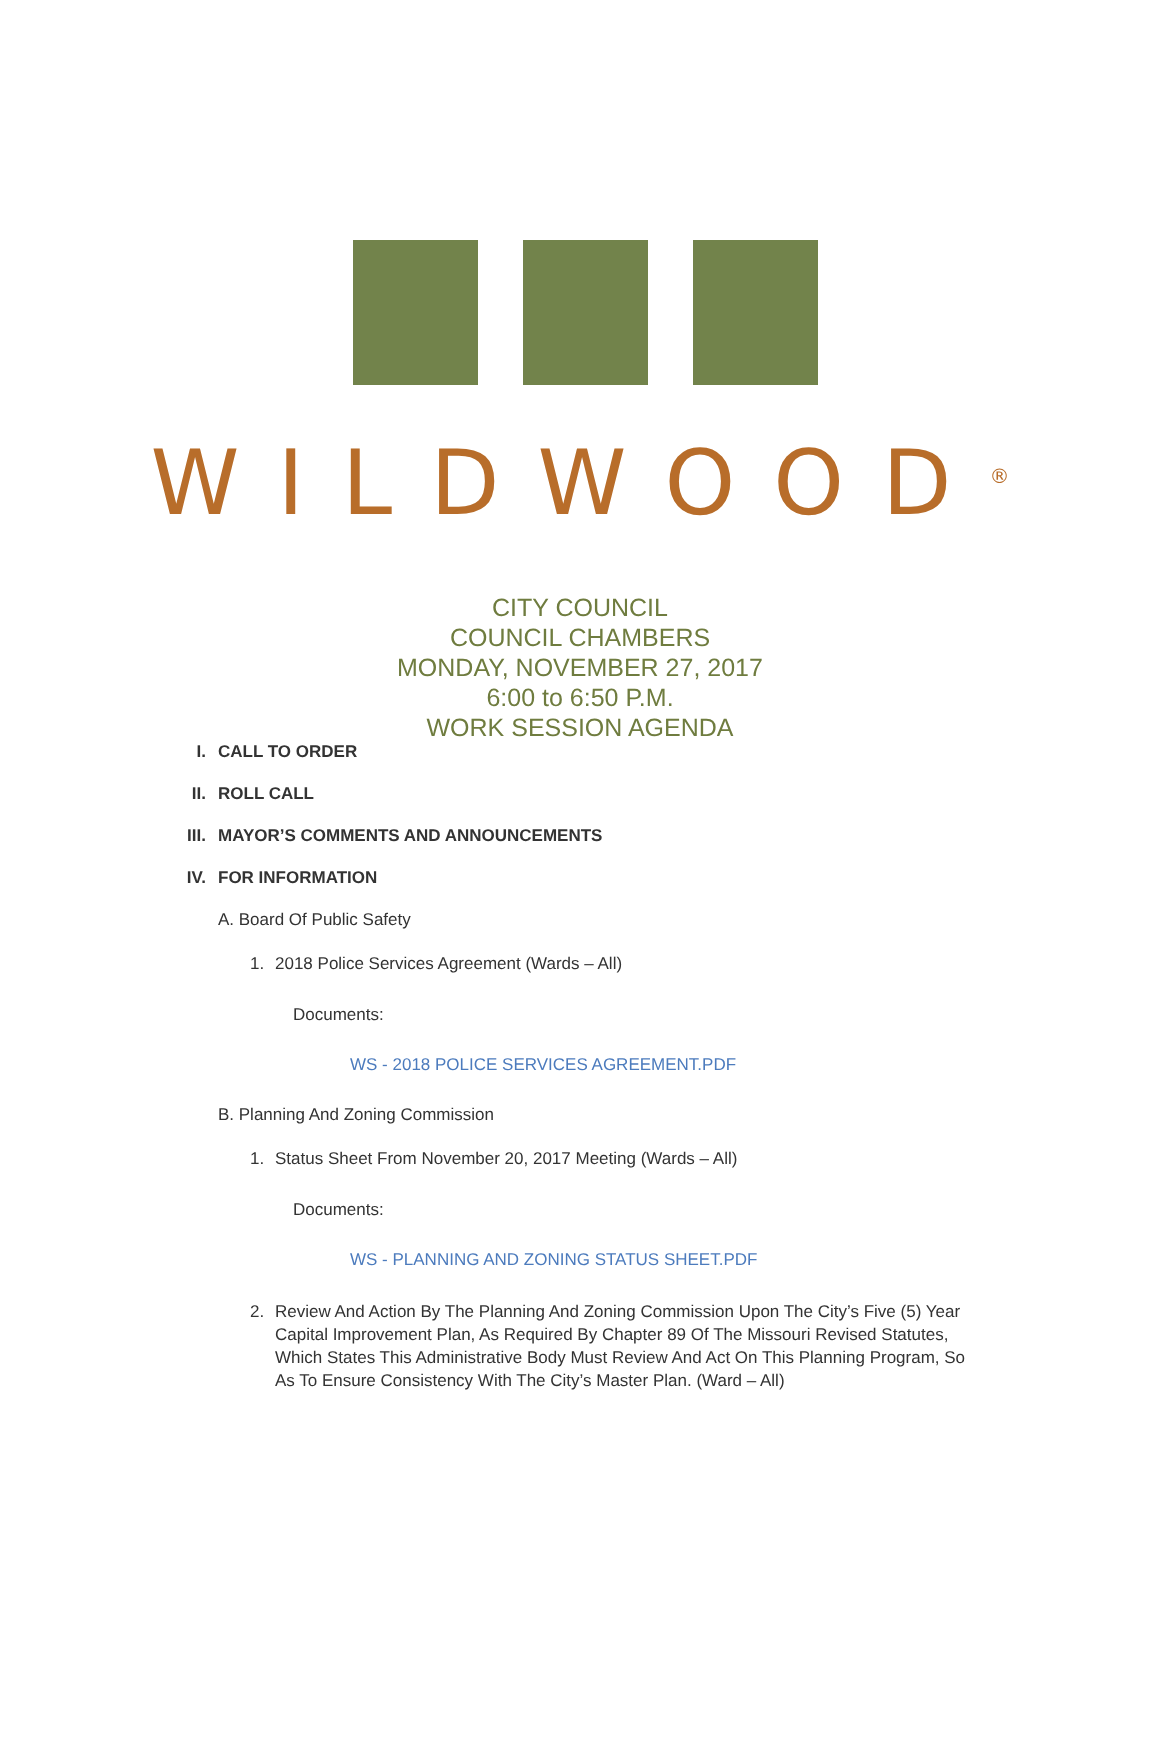WILDWOOD<sup>®</sup>
CITY COUNCIL
COUNCIL CHAMBERS
MONDAY, NOVEMBER 27, 2017
6:00 to 6:50 P.M.
WORK SESSION AGENDA
I. CALL TO ORDER
II. ROLL CALL
III. MAYOR’S COMMENTS AND ANNOUNCEMENTS
IV. FOR INFORMATION
A. Board Of Public Safety
1. 2018 Police Services Agreement (Wards – All)
Documents:
WS - 2018 POLICE SERVICES AGREEMENT.PDF
B. Planning And Zoning Commission
1. Status Sheet From November 20, 2017 Meeting (Wards – All)
Documents:
WS - PLANNING AND ZONING STATUS SHEET.PDF
2. Review And Action By The Planning And Zoning Commission Upon The City’s Five (5) Year Capital Improvement Plan, As Required By Chapter 89 Of The Missouri Revised Statutes, Which States This Administrative Body Must Review And Act On This Planning Program, So As To Ensure Consistency With The City’s Master Plan. (Ward – All)